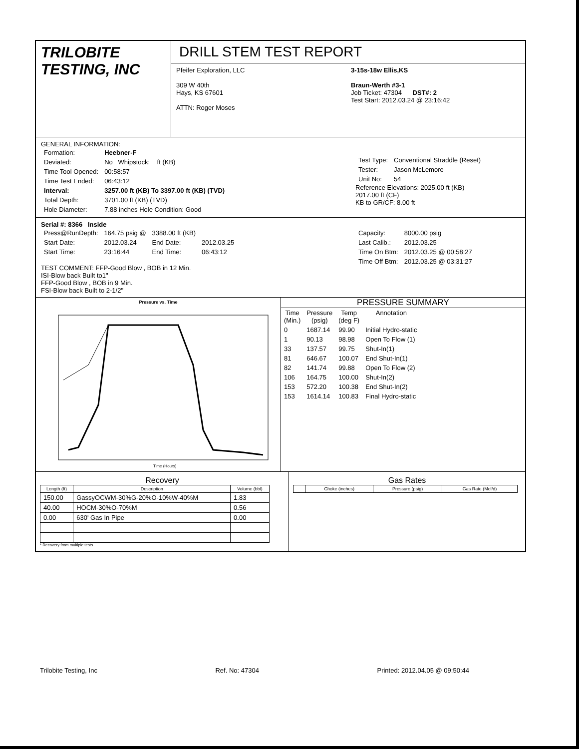TRILOBITE
TESTING, INC
DRILL STEM TEST REPORT
Pfeifer Exploration, LLC
309 W 40th
Hays, KS 67601
ATTN: Roger Moses
3-15s-18w Ellis,KS
Braun-Werth #3-1
Job Ticket: 47304 DST#: 2
Test Start: 2012.03.24 @ 23:16:42
GENERAL INFORMATION:
| Formation: | Heebner-F |
| Deviated: | No Whipstock: ft (KB) |
| Time Tool Opened: | 00:58:57 |
| Time Test Ended: | 06:43:12 |
| Interval: | 3257.00 ft (KB) To 3397.00 ft (KB) (TVD) |
| Total Depth: | 3701.00 ft (KB) (TVD) |
| Hole Diameter: | 7.88 inches Hole Condition: Good |
| Test Type: | Conventional Straddle (Reset) |
| Tester: | Jason McLemore |
| Unit No: | 54 |
Reference Elevations: 2025.00 ft (KB)
2017.00 ft (CF)
KB to GR/CF: 8.00 ft
Serial #: 8366 Inside
| Press@RunDepth: | 164.75 psig @ | 3388.00 ft (KB) | |
| Start Date: | 2012.03.24 | End Date: | 2012.03.25 |
| Start Time: | 23:16:44 | End Time: | 06:43:12 |
TEST COMMENT: FFP-Good Blow , BOB in 12 Min.
ISI-Blow back Built to1"
FFP-Good Blow , BOB in 9 Min.
FSI-Blow back Built to 2-1/2"
| Capacity: | 8000.00 psig |
| Last Calib.: | 2012.03.25 |
| Time On Btm: | 2012.03.25 @ 00:58:27 |
| Time Off Btm: | 2012.03.25 @ 03:31:27 |
Pressure vs. Time
Time (Hours)
PRESSURE SUMMARY
| Time (Min.) | Pressure (psig) | Temp (deg F) | Annotation |
| --- | --- | --- | --- |
| 0 | 1687.14 | 99.90 | Initial Hydro-static |
| 1 | 90.13 | 98.98 | Open To Flow (1) |
| 33 | 137.57 | 99.75 | Shut-In(1) |
| 81 | 646.67 | 100.07 | End Shut-In(1) |
| 82 | 141.74 | 99.88 | Open To Flow (2) |
| 106 | 164.75 | 100.00 | Shut-In(2) |
| 153 | 572.20 | 100.38 | End Shut-In(2) |
| 153 | 1614.14 | 100.83 | Final Hydro-static |
Recovery
| Length (ft) | Description | Volume (bbl) |
| --- | --- | --- |
| 150.00 | GassyOCWM-30%G-20%O-10%W-40%M | 1.83 |
| 40.00 | HOCM-30%O-70%M | 0.56 |
| 0.00 | 630' Gas In Pipe | 0.00 |
* Recovery from multiple tests
Gas Rates
| | Choke (inches) | Pressure (psig) | Gas Rate (Mcf/d) |
| --- | --- | --- | --- |
Trilobite Testing, Inc Ref. No: 47304 Printed: 2012.04.05 @ 09:50:44